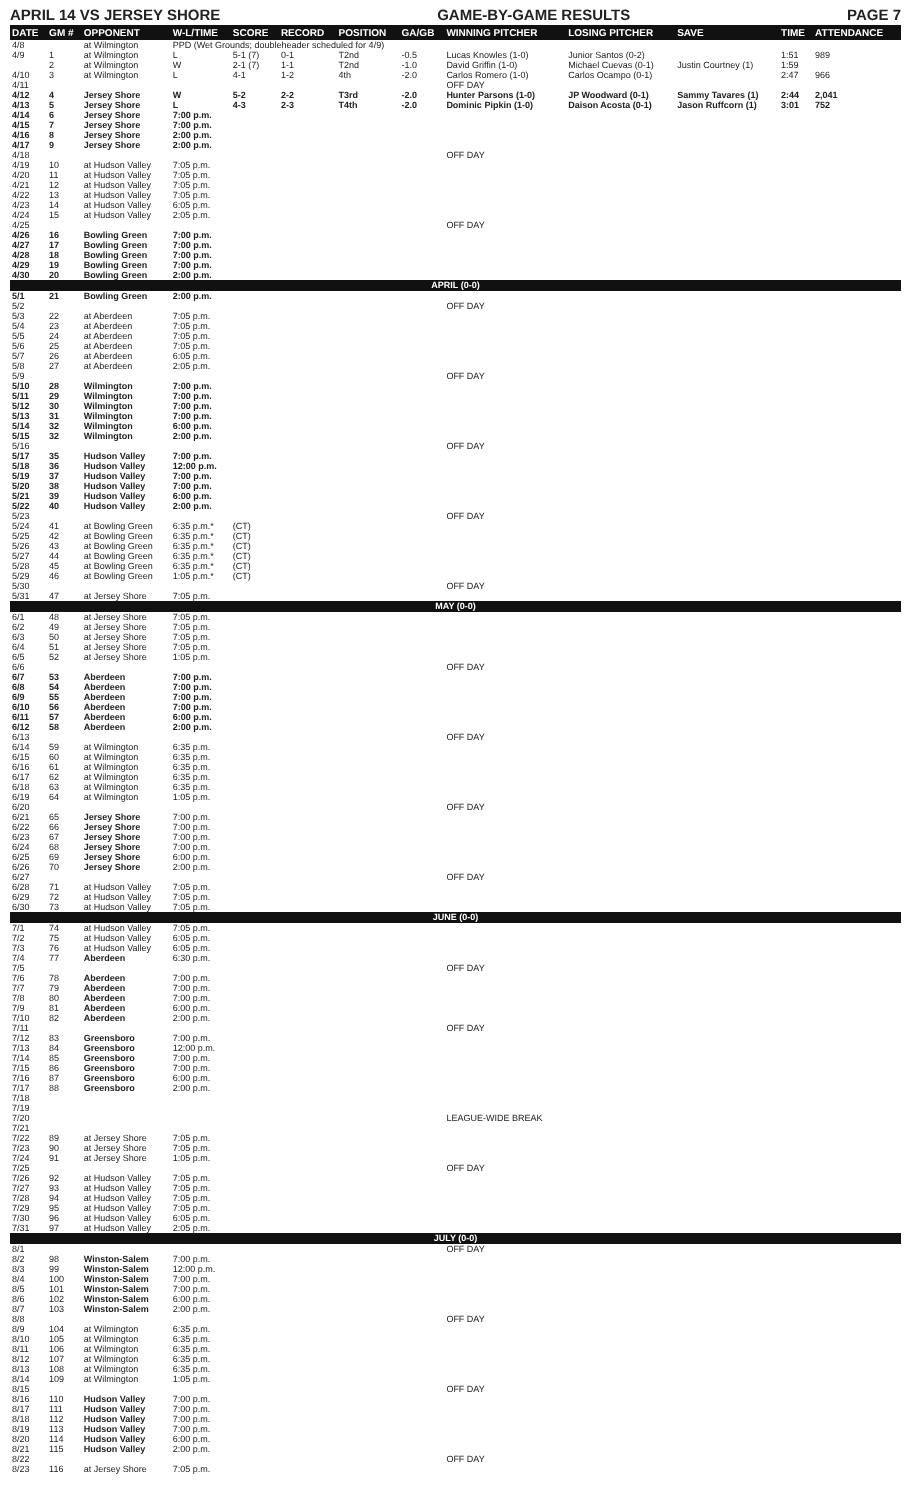APRIL 14 VS JERSEY SHORE GAME-BY-GAME RESULTS PAGE 7
| DATE | GM # | OPPONENT | W-L/TIME | SCORE | RECORD | POSITION | GA/GB | WINNING PITCHER | LOSING PITCHER | SAVE | TIME | ATTENDANCE |
| --- | --- | --- | --- | --- | --- | --- | --- | --- | --- | --- | --- | --- |
| 4/8 | | at Wilmington | PPD (Wet Grounds; doubleheader scheduled for 4/9) | | | | | | | | | |
| 4/9 | 1 | at Wilmington | L | 5-1 (7) | 0-1 | T2nd | -0.5 | Lucas Knowles (1-0) | Junior Santos (0-2) | | 1:51 | 989 |
| | 2 | at Wilmington | W | 2-1 (7) | 1-1 | T2nd | -1.0 | David Griffin (1-0) | Michael Cuevas (0-1) | Justin Courtney (1) | 1:59 | |
| 4/10 | 3 | at Wilmington | L | 4-1 | 1-2 | 4th | -2.0 | Carlos Romero (1-0) | Carlos Ocampo (0-1) | | 2:47 | 966 |
| 4/11 | | | | | | | | OFF DAY | | | | |
| 4/12 | 4 | Jersey Shore | W | 5-2 | 2-2 | T3rd | -2.0 | Hunter Parsons (1-0) | JP Woodward (0-1) | Sammy Tavares (1) | 2:44 | 2,041 |
| 4/13 | 5 | Jersey Shore | L | 4-3 | 2-3 | T4th | -2.0 | Dominic Pipkin (1-0) | Daison Acosta (0-1) | Jason Ruffcorn (1) | 3:01 | 752 |
| 4/14 | 6 | Jersey Shore | 7:00 p.m. | | | | | | | | | |
| 4/15 | 7 | Jersey Shore | 7:00 p.m. | | | | | | | | | |
| 4/16 | 8 | Jersey Shore | 2:00 p.m. | | | | | | | | | |
| 4/17 | 9 | Jersey Shore | 2:00 p.m. | | | | | | | | | |
| 4/18 | | | | | | | | OFF DAY | | | | |
| 4/19 | 10 | at Hudson Valley | 7:05 p.m. | | | | | | | | | |
| 4/20 | 11 | at Hudson Valley | 7:05 p.m. | | | | | | | | | |
| 4/21 | 12 | at Hudson Valley | 7:05 p.m. | | | | | | | | | |
| 4/22 | 13 | at Hudson Valley | 7:05 p.m. | | | | | | | | | |
| 4/23 | 14 | at Hudson Valley | 6:05 p.m. | | | | | | | | | |
| 4/24 | 15 | at Hudson Valley | 2:05 p.m. | | | | | | | | | |
| 4/25 | | | | | | | | OFF DAY | | | | |
| 4/26 | 16 | Bowling Green | 7:00 p.m. | | | | | | | | | |
| 4/27 | 17 | Bowling Green | 7:00 p.m. | | | | | | | | | |
| 4/28 | 18 | Bowling Green | 7:00 p.m. | | | | | | | | | |
| 4/29 | 19 | Bowling Green | 7:00 p.m. | | | | | | | | | |
| 4/30 | 20 | Bowling Green | 2:00 p.m. | | | | | | | | | |
| APRIL (0-0) | | | | | | | | | | | | |
| 5/1 | 21 | Bowling Green | 2:00 p.m. | | | | | | | | | |
| 5/2 | | | | | | | | OFF DAY | | | | |
| 5/3 | 22 | at Aberdeen | 7:05 p.m. | | | | | | | | | |
| 5/4 | 23 | at Aberdeen | 7:05 p.m. | | | | | | | | | |
| 5/5 | 24 | at Aberdeen | 7:05 p.m. | | | | | | | | | |
| 5/6 | 25 | at Aberdeen | 7:05 p.m. | | | | | | | | | |
| 5/7 | 26 | at Aberdeen | 6:05 p.m. | | | | | | | | | |
| 5/8 | 27 | at Aberdeen | 2:05 p.m. | | | | | | | | | |
| 5/9 | | | | | | | | OFF DAY | | | | |
| 5/10 | 28 | Wilmington | 7:00 p.m. | | | | | | | | | |
| 5/11 | 29 | Wilmington | 7:00 p.m. | | | | | | | | | |
| 5/12 | 30 | Wilmington | 7:00 p.m. | | | | | | | | | |
| 5/13 | 31 | Wilmington | 7:00 p.m. | | | | | | | | | |
| 5/14 | 32 | Wilmington | 6:00 p.m. | | | | | | | | | |
| 5/15 | 32 | Wilmington | 2:00 p.m. | | | | | | | | | |
| 5/16 | | | | | | | | OFF DAY | | | | |
| 5/17 | 35 | Hudson Valley | 7:00 p.m. | | | | | | | | | |
| 5/18 | 36 | Hudson Valley | 12:00 p.m. | | | | | | | | | |
| 5/19 | 37 | Hudson Valley | 7:00 p.m. | | | | | | | | | |
| 5/20 | 38 | Hudson Valley | 7:00 p.m. | | | | | | | | | |
| 5/21 | 39 | Hudson Valley | 6:00 p.m. | | | | | | | | | |
| 5/22 | 40 | Hudson Valley | 2:00 p.m. | | | | | | | | | |
| 5/23 | | | | | | | | OFF DAY | | | | |
| 5/24 | 41 | at Bowling Green | 6:35 p.m.* | (CT) | | | | | | | | |
| 5/25 | 42 | at Bowling Green | 6:35 p.m.* | (CT) | | | | | | | | |
| 5/26 | 43 | at Bowling Green | 6:35 p.m.* | (CT) | | | | | | | | |
| 5/27 | 44 | at Bowling Green | 6:35 p.m.* | (CT) | | | | | | | | |
| 5/28 | 45 | at Bowling Green | 6:35 p.m.* | (CT) | | | | | | | | |
| 5/29 | 46 | at Bowling Green | 1:05 p.m.* | (CT) | | | | | | | | |
| 5/30 | | | | | | | | OFF DAY | | | | |
| 5/31 | 47 | at Jersey Shore | 7:05 p.m. | | | | | | | | | |
| MAY (0-0) | | | | | | | | | | | | |
| 6/1 | 48 | at Jersey Shore | 7:05 p.m. | | | | | | | | | |
| 6/2 | 49 | at Jersey Shore | 7:05 p.m. | | | | | | | | | |
| 6/3 | 50 | at Jersey Shore | 7:05 p.m. | | | | | | | | | |
| 6/4 | 51 | at Jersey Shore | 7:05 p.m. | | | | | | | | | |
| 6/5 | 52 | at Jersey Shore | 1:05 p.m. | | | | | | | | | |
| 6/6 | | | | | | | | OFF DAY | | | | |
| 6/7 | 53 | Aberdeen | 7:00 p.m. | | | | | | | | | |
| 6/8 | 54 | Aberdeen | 7:00 p.m. | | | | | | | | | |
| 6/9 | 55 | Aberdeen | 7:00 p.m. | | | | | | | | | |
| 6/10 | 56 | Aberdeen | 7:00 p.m. | | | | | | | | | |
| 6/11 | 57 | Aberdeen | 6:00 p.m. | | | | | | | | | |
| 6/12 | 58 | Aberdeen | 2:00 p.m. | | | | | | | | | |
| 6/13 | | | | | | | | OFF DAY | | | | |
| 6/14 | 59 | at Wilmington | 6:35 p.m. | | | | | | | | | |
| 6/15 | 60 | at Wilmington | 6:35 p.m. | | | | | | | | | |
| 6/16 | 61 | at Wilmington | 6:35 p.m. | | | | | | | | | |
| 6/17 | 62 | at Wilmington | 6:35 p.m. | | | | | | | | | |
| 6/18 | 63 | at Wilmington | 6:35 p.m. | | | | | | | | | |
| 6/19 | 64 | at Wilmington | 1:05 p.m. | | | | | | | | | |
| 6/20 | | | | | | | | OFF DAY | | | | |
| 6/21 | 65 | Jersey Shore | 7:00 p.m. | | | | | | | | | |
| 6/22 | 66 | Jersey Shore | 7:00 p.m. | | | | | | | | | |
| 6/23 | 67 | Jersey Shore | 7:00 p.m. | | | | | | | | | |
| 6/24 | 68 | Jersey Shore | 7:00 p.m. | | | | | | | | | |
| 6/25 | 69 | Jersey Shore | 6:00 p.m. | | | | | | | | | |
| 6/26 | 70 | Jersey Shore | 2:00 p.m. | | | | | | | | | |
| 6/27 | | | | | | | | OFF DAY | | | | |
| 6/28 | 71 | at Hudson Valley | 7:05 p.m. | | | | | | | | | |
| 6/29 | 72 | at Hudson Valley | 7:05 p.m. | | | | | | | | | |
| 6/30 | 73 | at Hudson Valley | 7:05 p.m. | | | | | | | | | |
| JUNE (0-0) | | | | | | | | | | | | |
| 7/1 | 74 | at Hudson Valley | 7:05 p.m. | | | | | | | | | |
| 7/2 | 75 | at Hudson Valley | 6:05 p.m. | | | | | | | | | |
| 7/3 | 76 | at Hudson Valley | 6:05 p.m. | | | | | | | | | |
| 7/4 | 77 | Aberdeen | 6:30 p.m. | | | | | | | | | |
| 7/5 | | | | | | | | OFF DAY | | | | |
| 7/6 | 78 | Aberdeen | 7:00 p.m. | | | | | | | | | |
| 7/7 | 79 | Aberdeen | 7:00 p.m. | | | | | | | | | |
| 7/8 | 80 | Aberdeen | 7:00 p.m. | | | | | | | | | |
| 7/9 | 81 | Aberdeen | 6:00 p.m. | | | | | | | | | |
| 7/10 | 82 | Aberdeen | 2:00 p.m. | | | | | | | | | |
| 7/11 | | | | | | | | OFF DAY | | | | |
| 7/12 | 83 | Greensboro | 7:00 p.m. | | | | | | | | | |
| 7/13 | 84 | Greensboro | 12:00 p.m. | | | | | | | | | |
| 7/14 | 85 | Greensboro | 7:00 p.m. | | | | | | | | | |
| 7/15 | 86 | Greensboro | 7:00 p.m. | | | | | | | | | |
| 7/16 | 87 | Greensboro | 6:00 p.m. | | | | | | | | | |
| 7/17 | 88 | Greensboro | 2:00 p.m. | | | | | | | | | |
| 7/18 | | | | | | | | | | | | |
| 7/19 | | | | | | | | | | | | |
| 7/20 | | | | | | | | LEAGUE-WIDE BREAK | | | | |
| 7/21 | | | | | | | | | | | | |
| 7/22 | 89 | at Jersey Shore | 7:05 p.m. | | | | | | | | | |
| 7/23 | 90 | at Jersey Shore | 7:05 p.m. | | | | | | | | | |
| 7/24 | 91 | at Jersey Shore | 1:05 p.m. | | | | | | | | | |
| 7/25 | | | | | | | | OFF DAY | | | | |
| 7/26 | 92 | at Hudson Valley | 7:05 p.m. | | | | | | | | | |
| 7/27 | 93 | at Hudson Valley | 7:05 p.m. | | | | | | | | | |
| 7/28 | 94 | at Hudson Valley | 7:05 p.m. | | | | | | | | | |
| 7/29 | 95 | at Hudson Valley | 7:05 p.m. | | | | | | | | | |
| 7/30 | 96 | at Hudson Valley | 6:05 p.m. | | | | | | | | | |
| 7/31 | 97 | at Hudson Valley | 2:05 p.m. | | | | | | | | | |
| JULY (0-0) | | | | | | | | | | | | |
| 8/1 | | | | | | | | OFF DAY | | | | |
| 8/2 | 98 | Winston-Salem | 7:00 p.m. | | | | | | | | | |
| 8/3 | 99 | Winston-Salem | 12:00 p.m. | | | | | | | | | |
| 8/4 | 100 | Winston-Salem | 7:00 p.m. | | | | | | | | | |
| 8/5 | 101 | Winston-Salem | 7:00 p.m. | | | | | | | | | |
| 8/6 | 102 | Winston-Salem | 6:00 p.m. | | | | | | | | | |
| 8/7 | 103 | Winston-Salem | 2:00 p.m. | | | | | | | | | |
| 8/8 | | | | | | | | OFF DAY | | | | |
| 8/9 | 104 | at Wilmington | 6:35 p.m. | | | | | | | | | |
| 8/10 | 105 | at Wilmington | 6:35 p.m. | | | | | | | | | |
| 8/11 | 106 | at Wilmington | 6:35 p.m. | | | | | | | | | |
| 8/12 | 107 | at Wilmington | 6:35 p.m. | | | | | | | | | |
| 8/13 | 108 | at Wilmington | 6:35 p.m. | | | | | | | | | |
| 8/14 | 109 | at Wilmington | 1:05 p.m. | | | | | | | | | |
| 8/15 | | | | | | | | OFF DAY | | | | |
| 8/16 | 110 | Hudson Valley | 7:00 p.m. | | | | | | | | | |
| 8/17 | 111 | Hudson Valley | 7:00 p.m. | | | | | | | | | |
| 8/18 | 112 | Hudson Valley | 7:00 p.m. | | | | | | | | | |
| 8/19 | 113 | Hudson Valley | 7:00 p.m. | | | | | | | | | |
| 8/20 | 114 | Hudson Valley | 6:00 p.m. | | | | | | | | | |
| 8/21 | 115 | Hudson Valley | 2:00 p.m. | | | | | | | | | |
| 8/22 | | | | | | | | OFF DAY | | | | |
| 8/23 | 116 | at Jersey Shore | 7:05 p.m. | | | | | | | | | |